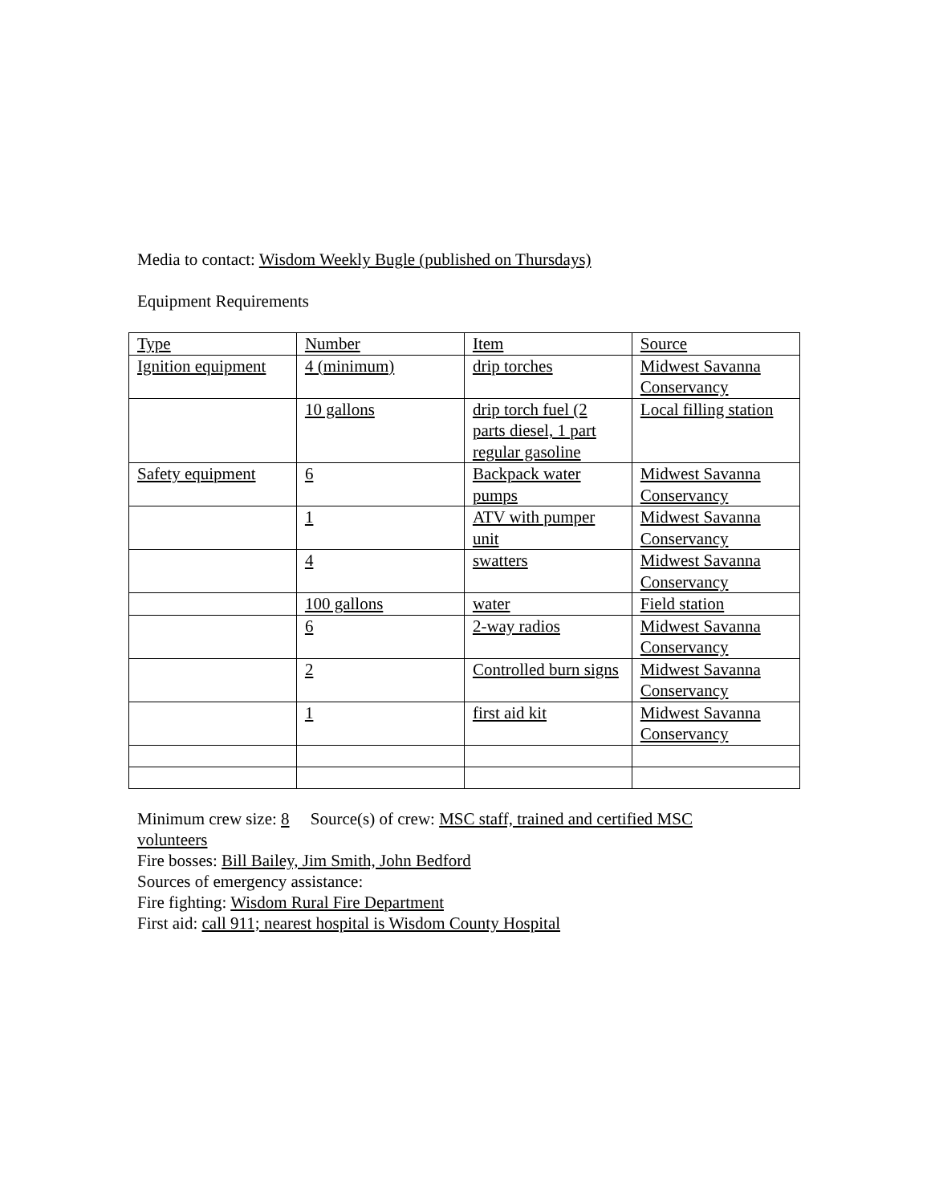Media to contact: Wisdom Weekly Bugle (published on Thursdays)
Equipment Requirements
| Type | Number | Item | Source |
| Ignition equipment | 4 (minimum) | drip torches | Midwest Savanna Conservancy |
| | 10 gallons | drip torch fuel (2 parts diesel, 1 part regular gasoline | Local filling station |
| Safety equipment | 6 | Backpack water pumps | Midwest Savanna Conservancy |
| | 1 | ATV with pumper unit | Midwest Savanna Conservancy |
| | 4 | swatters | Midwest Savanna Conservancy |
| | 100 gallons | water | Field station |
| | 6 | 2-way radios | Midwest Savanna Conservancy |
| | 2 | Controlled burn signs | Midwest Savanna Conservancy |
| | 1 | first aid kit | Midwest Savanna Conservancy |
Minimum crew size: 8 Source(s) of crew: MSC staff, trained and certified MSC volunteers
Fire bosses: Bill Bailey, Jim Smith, John Bedford
Sources of emergency assistance:
Fire fighting: Wisdom Rural Fire Department
First aid: call 911; nearest hospital is Wisdom County Hospital